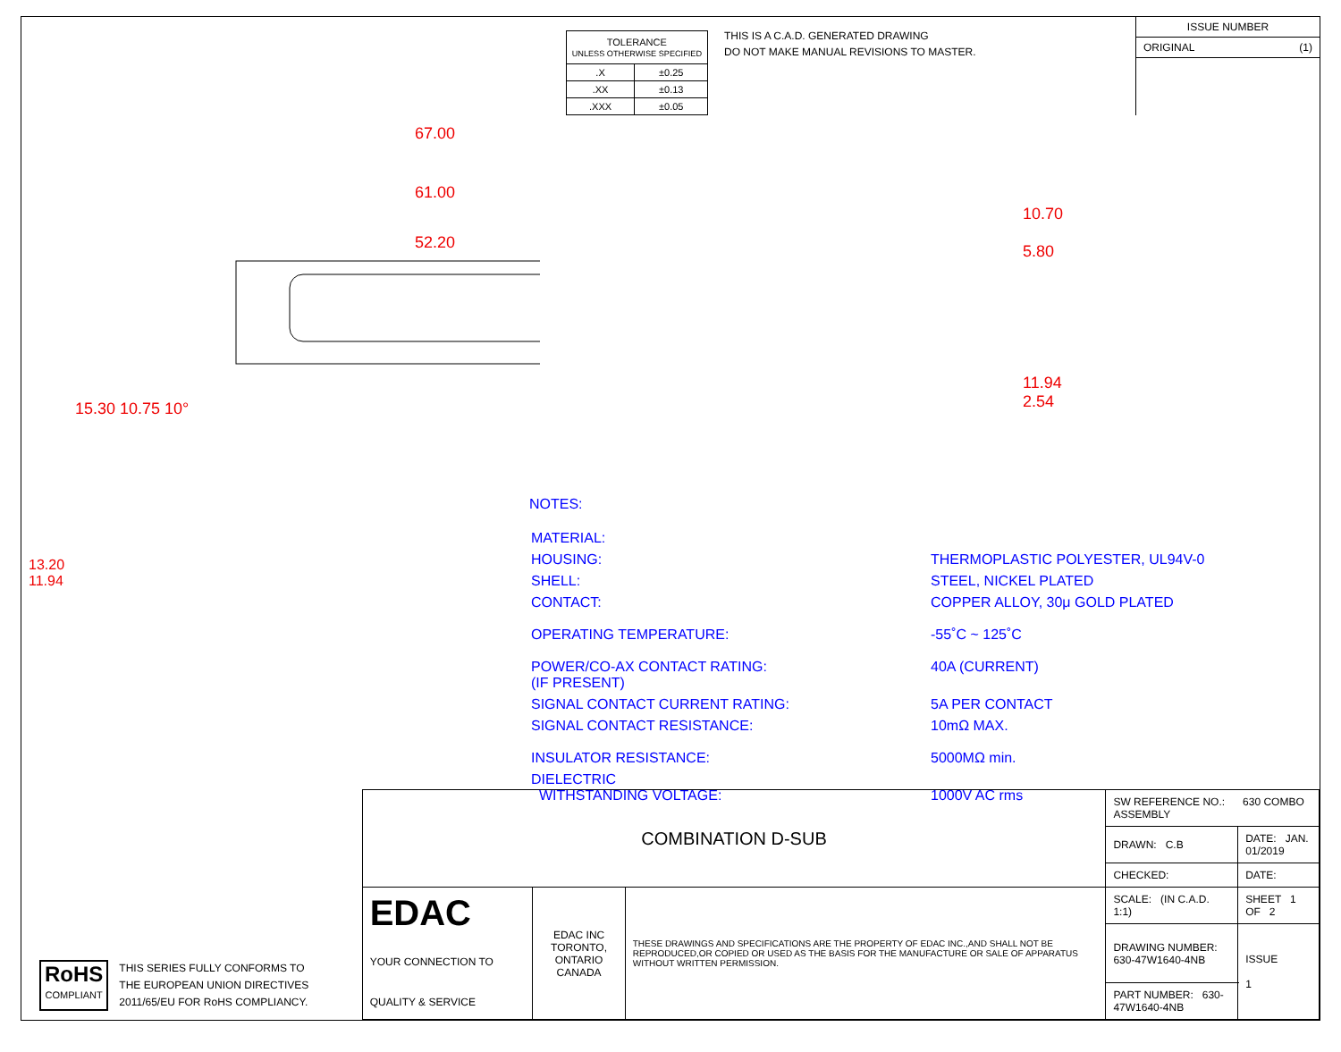| TOLERANCE UNLESS OTHERWISE SPECIFIED | |
| .X | ±0.25 |
| .XX | ±0.13 |
| .XXX | ±0.05 |
THIS IS A C.A.D. GENERATED DRAWING
DO NOT MAKE MANUAL REVISIONS TO MASTER.
ISSUE NUMBER
ORIGINAL (1)
67.00
61.00
52.20
15.30 10.75 10°
10.70
5.80
11.94
2.54
NOTES:
| MATERIAL: | |
| HOUSING: | THERMOPLASTIC POLYESTER, UL94V-0 |
| SHELL: | STEEL, NICKEL PLATED |
| CONTACT: | COPPER ALLOY, 30μ GOLD PLATED |
| OPERATING TEMPERATURE: | -55˚C ~ 125˚C |
| POWER/CO-AX CONTACT RATING: (IF PRESENT) | 40A (CURRENT) |
| SIGNAL CONTACT CURRENT RATING: | 5A PER CONTACT |
| SIGNAL CONTACT RESISTANCE: | 10mΩ MAX. |
| INSULATOR RESISTANCE: | 5000MΩ min. |
| DIELECTRIC WITHSTANDING VOLTAGE: | 1000V AC rms |
13.20 11.94
RoHS
COMPLIANT
THIS SERIES FULLY CONFORMS TO
THE EUROPEAN UNION DIRECTIVES
2011/65/EU FOR RoHS COMPLIANCY.
| COMBINATION D-SUB | | | SW REFERENCE NO.: 630 COMBO ASSEMBLY | | |
| | | | DRAWN: C.B | DATE: JAN. 01/2019 | |
| | | | CHECKED: | DATE: | |
| EDAC YOUR CONNECTION TO QUALITY & SERVICE | EDAC INC TORONTO, ONTARIO CANADA | THESE DRAWINGS AND SPECIFICATIONS ARE THE PROPERTY OF EDAC INC.,AND SHALL NOT BE REPRODUCED,OR COPIED OR USED AS THE BASIS FOR THE MANUFACTURE OR SALE OF APPARATUS WITHOUT WRITTEN PERMISSION. | SCALE: (IN C.A.D. 1:1) | SHEET 1 OF 2 | |
| | | | DRAWING NUMBER: 630-47W1640-4NB | | ISSUE 1 |
| | | | PART NUMBER: 630-47W1640-4NB | | |